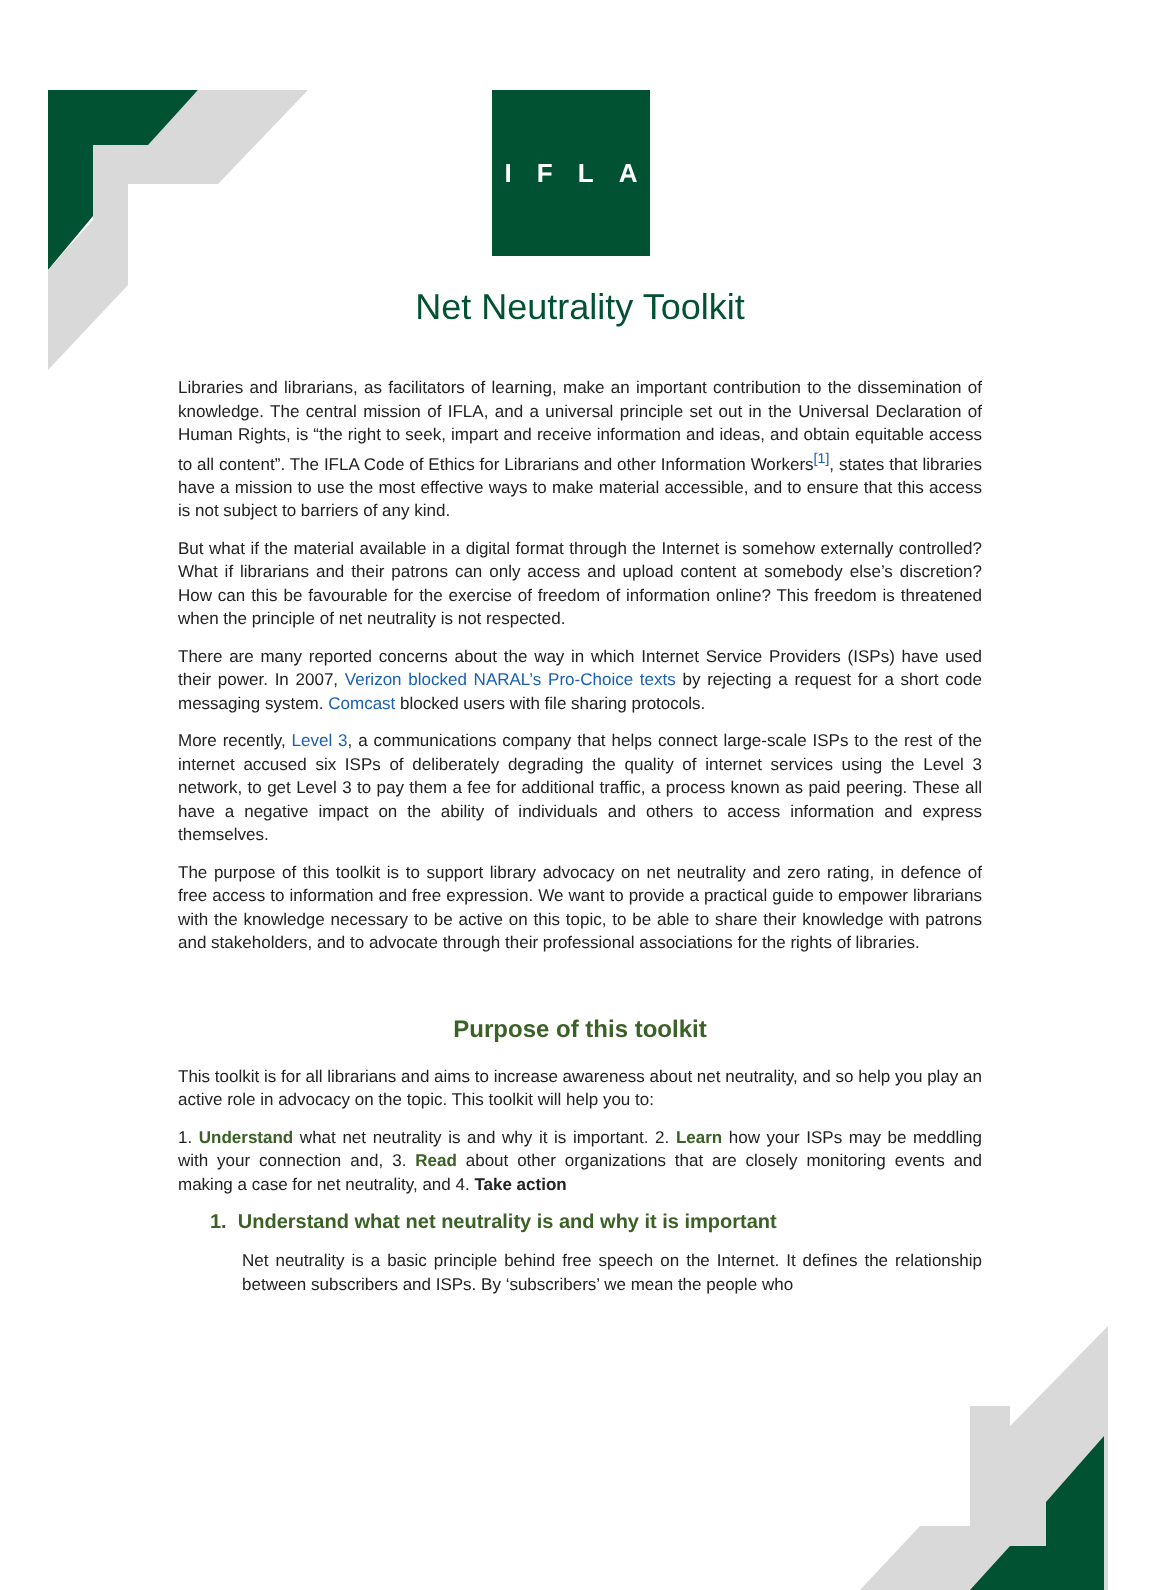I F L A
Net Neutrality Toolkit
Libraries and librarians, as facilitators of learning, make an important contribution to the dissemination of knowledge. The central mission of IFLA, and a universal principle set out in the Universal Declaration of Human Rights, is “the right to seek, impart and receive information and ideas, and obtain equitable access to all content”. The IFLA Code of Ethics for Librarians and other Information Workers<sup>[1]</sup>, states that libraries have a mission to use the most effective ways to make material accessible, and to ensure that this access is not subject to barriers of any kind.
But what if the material available in a digital format through the Internet is somehow externally controlled? What if librarians and their patrons can only access and upload content at somebody else’s discretion? How can this be favourable for the exercise of freedom of information online? This freedom is threatened when the principle of net neutrality is not respected.
There are many reported concerns about the way in which Internet Service Providers (ISPs) have used their power. In 2007, Verizon blocked NARAL’s Pro-Choice texts by rejecting a request for a short code messaging system. Comcast blocked users with file sharing protocols.
More recently, Level 3, a communications company that helps connect large-scale ISPs to the rest of the internet accused six ISPs of deliberately degrading the quality of internet services using the Level 3 network, to get Level 3 to pay them a fee for additional traffic, a process known as paid peering. These all have a negative impact on the ability of individuals and others to access information and express themselves.
The purpose of this toolkit is to support library advocacy on net neutrality and zero rating, in defence of free access to information and free expression. We want to provide a practical guide to empower librarians with the knowledge necessary to be active on this topic, to be able to share their knowledge with patrons and stakeholders, and to advocate through their professional associations for the rights of libraries.
Purpose of this toolkit
This toolkit is for all librarians and aims to increase awareness about net neutrality, and so help you play an active role in advocacy on the topic. This toolkit will help you to:
1. Understand what net neutrality is and why it is important. 2. Learn how your ISPs may be meddling with your connection and, 3. Read about other organizations that are closely monitoring events and making a case for net neutrality, and 4. Take action
1. Understand what net neutrality is and why it is important
Net neutrality is a basic principle behind free speech on the Internet. It defines the relationship between subscribers and ISPs. By ‘subscribers’ we mean the people who